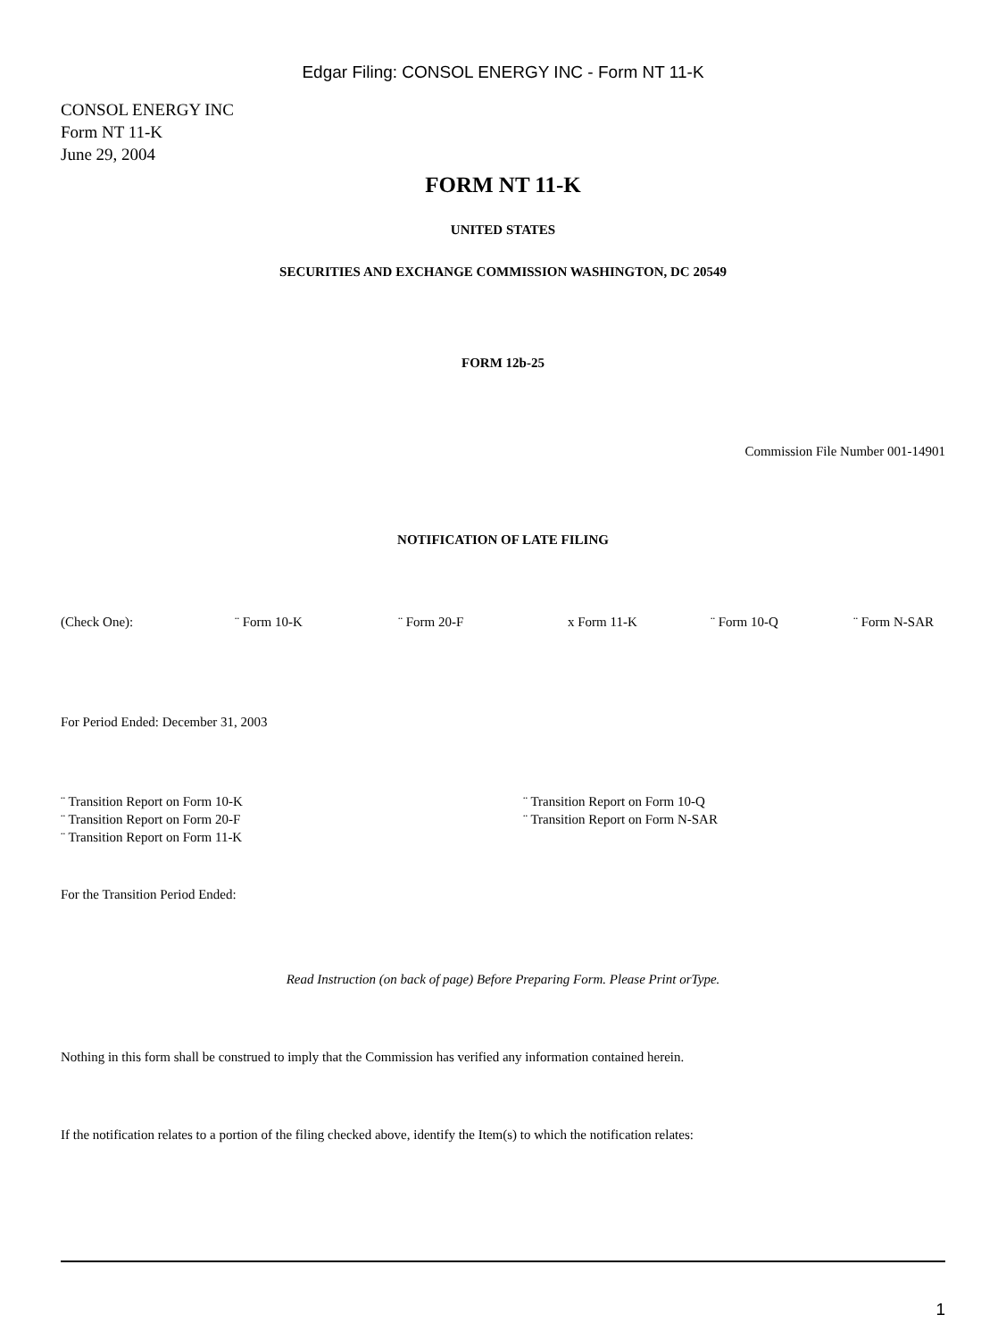Edgar Filing: CONSOL ENERGY INC - Form NT 11-K
CONSOL ENERGY INC
Form NT 11-K
June 29, 2004
FORM NT 11-K
UNITED STATES
SECURITIES AND EXCHANGE COMMISSION WASHINGTON, DC 20549
FORM 12b-25
Commission File Number 001-14901
NOTIFICATION OF LATE FILING
| (Check One): | ¨ Form 10-K | ¨ Form 20-F | x Form 11-K | ¨ Form 10-Q | ¨ Form N-SAR |
For Period Ended: December 31, 2003
| ¨ Transition Report on Form 10-K ¨ Transition Report on Form 20-F ¨ Transition Report on Form 11-K | ¨ Transition Report on Form 10-Q ¨ Transition Report on Form N-SAR |
For the Transition Period Ended:
Read Instruction (on back of page) Before Preparing Form. Please Print orType.
Nothing in this form shall be construed to imply that the Commission has verified any information contained herein.
If the notification relates to a portion of the filing checked above, identify the Item(s) to which the notification relates:
1